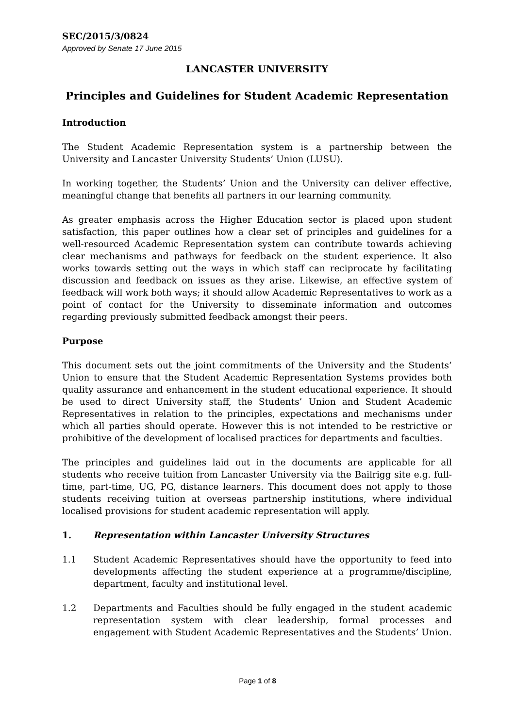SEC/2015/3/0824
Approved by Senate 17 June 2015
LANCASTER UNIVERSITY
Principles and Guidelines for Student Academic Representation
Introduction
The Student Academic Representation system is a partnership between the University and Lancaster University Students’ Union (LUSU).
In working together, the Students’ Union and the University can deliver effective, meaningful change that benefits all partners in our learning community.
As greater emphasis across the Higher Education sector is placed upon student satisfaction, this paper outlines how a clear set of principles and guidelines for a well-resourced Academic Representation system can contribute towards achieving clear mechanisms and pathways for feedback on the student experience. It also works towards setting out the ways in which staff can reciprocate by facilitating discussion and feedback on issues as they arise. Likewise, an effective system of feedback will work both ways; it should allow Academic Representatives to work as a point of contact for the University to disseminate information and outcomes regarding previously submitted feedback amongst their peers.
Purpose
This document sets out the joint commitments of the University and the Students’ Union to ensure that the Student Academic Representation Systems provides both quality assurance and enhancement in the student educational experience. It should be used to direct University staff, the Students’ Union and Student Academic Representatives in relation to the principles, expectations and mechanisms under which all parties should operate. However this is not intended to be restrictive or prohibitive of the development of localised practices for departments and faculties.
The principles and guidelines laid out in the documents are applicable for all students who receive tuition from Lancaster University via the Bailrigg site e.g. full-time, part-time, UG, PG, distance learners. This document does not apply to those students receiving tuition at overseas partnership institutions, where individual localised provisions for student academic representation will apply.
1. Representation within Lancaster University Structures
1.1 Student Academic Representatives should have the opportunity to feed into developments affecting the student experience at a programme/discipline, department, faculty and institutional level.
1.2 Departments and Faculties should be fully engaged in the student academic representation system with clear leadership, formal processes and engagement with Student Academic Representatives and the Students’ Union.
Page 1 of 8